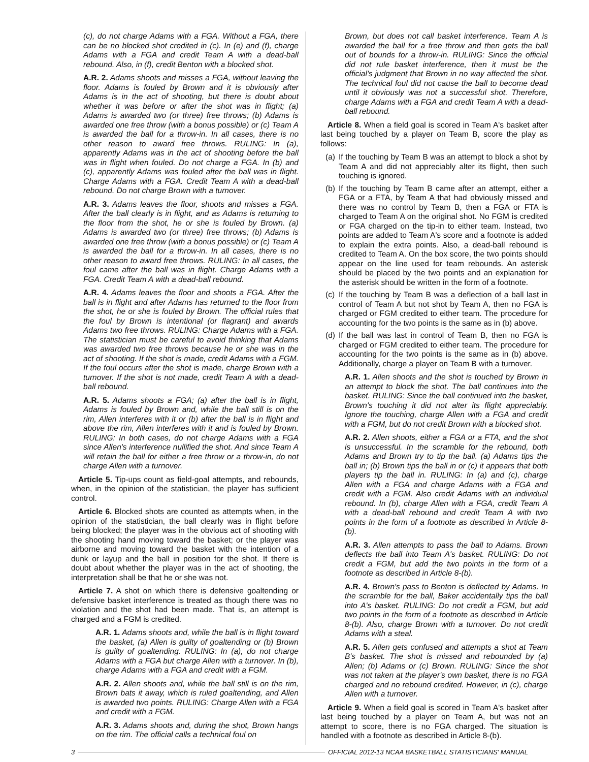(c), do not charge Adams with a FGA. Without a FGA, there can be no blocked shot credited in (c). In (e) and (f), charge Adams with a FGA and credit Team A with a dead-ball rebound. Also, in (f), credit Benton with a blocked shot.
A.R. 2. Adams shoots and misses a FGA, without leaving the floor. Adams is fouled by Brown and it is obviously after Adams is in the act of shooting, but there is doubt about whether it was before or after the shot was in flight; (a) Adams is awarded two (or three) free throws; (b) Adams is awarded one free throw (with a bonus possible) or (c) Team A is awarded the ball for a throw-in. In all cases, there is no other reason to award free throws. RULING: In (a), apparently Adams was in the act of shooting before the ball was in flight when fouled. Do not charge a FGA. In (b) and (c), apparently Adams was fouled after the ball was in flight. Charge Adams with a FGA. Credit Team A with a dead-ball rebound. Do not charge Brown with a turnover.
A.R. 3. Adams leaves the floor, shoots and misses a FGA. After the ball clearly is in flight, and as Adams is returning to the floor from the shot, he or she is fouled by Brown. (a) Adams is awarded two (or three) free throws; (b) Adams is awarded one free throw (with a bonus possible) or (c) Team A is awarded the ball for a throw-in. In all cases, there is no other reason to award free throws. RULING: In all cases, the foul came after the ball was in flight. Charge Adams with a FGA. Credit Team A with a dead-ball rebound.
A.R. 4. Adams leaves the floor and shoots a FGA. After the ball is in flight and after Adams has returned to the floor from the shot, he or she is fouled by Brown. The official rules that the foul by Brown is intentional (or flagrant) and awards Adams two free throws. RULING: Charge Adams with a FGA. The statistician must be careful to avoid thinking that Adams was awarded two free throws because he or she was in the act of shooting. If the shot is made, credit Adams with a FGM. If the foul occurs after the shot is made, charge Brown with a turnover. If the shot is not made, credit Team A with a dead-ball rebound.
A.R. 5. Adams shoots a FGA; (a) after the ball is in flight, Adams is fouled by Brown and, while the ball still is on the rim, Allen interferes with it or (b) after the ball is in flight and above the rim, Allen interferes with it and is fouled by Brown. RULING: In both cases, do not charge Adams with a FGA since Allen's interference nullified the shot. And since Team A will retain the ball for either a free throw or a throw-in, do not charge Allen with a turnover.
Article 5. Tip-ups count as field-goal attempts, and rebounds, when, in the opinion of the statistician, the player has sufficient control.
Article 6. Blocked shots are counted as attempts when, in the opinion of the statistician, the ball clearly was in flight before being blocked; the player was in the obvious act of shooting with the shooting hand moving toward the basket; or the player was airborne and moving toward the basket with the intention of a dunk or layup and the ball in position for the shot. If there is doubt about whether the player was in the act of shooting, the interpretation shall be that he or she was not.
Article 7. A shot on which there is defensive goaltending or defensive basket interference is treated as though there was no violation and the shot had been made. That is, an attempt is charged and a FGM is credited.
A.R. 1. Adams shoots and, while the ball is in flight toward the basket, (a) Allen is guilty of goaltending or (b) Brown is guilty of goaltending. RULING: In (a), do not charge Adams with a FGA but charge Allen with a turnover. In (b), charge Adams with a FGA and credit with a FGM.
A.R. 2. Allen shoots and, while the ball still is on the rim, Brown bats it away, which is ruled goaltending, and Allen is awarded two points. RULING: Charge Allen with a FGA and credit with a FGM.
A.R. 3. Adams shoots and, during the shot, Brown hangs on the rim. The official calls a technical foul on
Brown, but does not call basket interference. Team A is awarded the ball for a free throw and then gets the ball out of bounds for a throw-in. RULING: Since the official did not rule basket interference, then it must be the official's judgment that Brown in no way affected the shot. The technical foul did not cause the ball to become dead until it obviously was not a successful shot. Therefore, charge Adams with a FGA and credit Team A with a dead-ball rebound.
Article 8. When a field goal is scored in Team A's basket after last being touched by a player on Team B, score the play as follows:
(a)
If the touching by Team B was an attempt to block a shot by Team A and did not appreciably alter its flight, then such touching is ignored.
(b)
If the touching by Team B came after an attempt, either a FGA or a FTA, by Team A that had obviously missed and there was no control by Team B, then a FGA or FTA is charged to Team A on the original shot. No FGM is credited or FGA charged on the tip-in to either team. Instead, two points are added to Team A's score and a footnote is added to explain the extra points. Also, a dead-ball rebound is credited to Team A. On the box score, the two points should appear on the line used for team rebounds. An asterisk should be placed by the two points and an explanation for the asterisk should be written in the form of a footnote.
(c)
If the touching by Team B was a deflection of a ball last in control of Team A but not shot by Team A, then no FGA is charged or FGM credited to either team. The procedure for accounting for the two points is the same as in (b) above.
(d)
If the ball was last in control of Team B, then no FGA is charged or FGM credited to either team. The procedure for accounting for the two points is the same as in (b) above. Additionally, charge a player on Team B with a turnover.
A.R. 1. Allen shoots and the shot is touched by Brown in an attempt to block the shot. The ball continues into the basket. RULING: Since the ball continued into the basket, Brown's touching it did not alter its flight appreciably. Ignore the touching, charge Allen with a FGA and credit with a FGM, but do not credit Brown with a blocked shot.
A.R. 2. Allen shoots, either a FGA or a FTA, and the shot is unsuccessful. In the scramble for the rebound, both Adams and Brown try to tip the ball. (a) Adams tips the ball in; (b) Brown tips the ball in or (c) it appears that both players tip the ball in. RULING: In (a) and (c), charge Allen with a FGA and charge Adams with a FGA and credit with a FGM. Also credit Adams with an individual rebound. In (b), charge Allen with a FGA, credit Team A with a dead-ball rebound and credit Team A with two points in the form of a footnote as described in Article 8-(b).
A.R. 3. Allen attempts to pass the ball to Adams. Brown deflects the ball into Team A's basket. RULING: Do not credit a FGM, but add the two points in the form of a footnote as described in Article 8-(b).
A.R. 4. Brown's pass to Benton is deflected by Adams. In the scramble for the ball, Baker accidentally tips the ball into A's basket. RULING: Do not credit a FGM, but add two points in the form of a footnote as described in Article 8-(b). Also, charge Brown with a turnover. Do not credit Adams with a steal.
A.R. 5. Allen gets confused and attempts a shot at Team B's basket. The shot is missed and rebounded by (a) Allen; (b) Adams or (c) Brown. RULING: Since the shot was not taken at the player's own basket, there is no FGA charged and no rebound credited. However, in (c), charge Allen with a turnover.
Article 9. When a field goal is scored in Team A's basket after last being touched by a player on Team A, but was not an attempt to score, there is no FGA charged. The situation is handled with a footnote as described in Article 8-(b).
3 OFFICIAL 2012-13 NCAA BASKETBALL STATISTICIANS' MANUAL